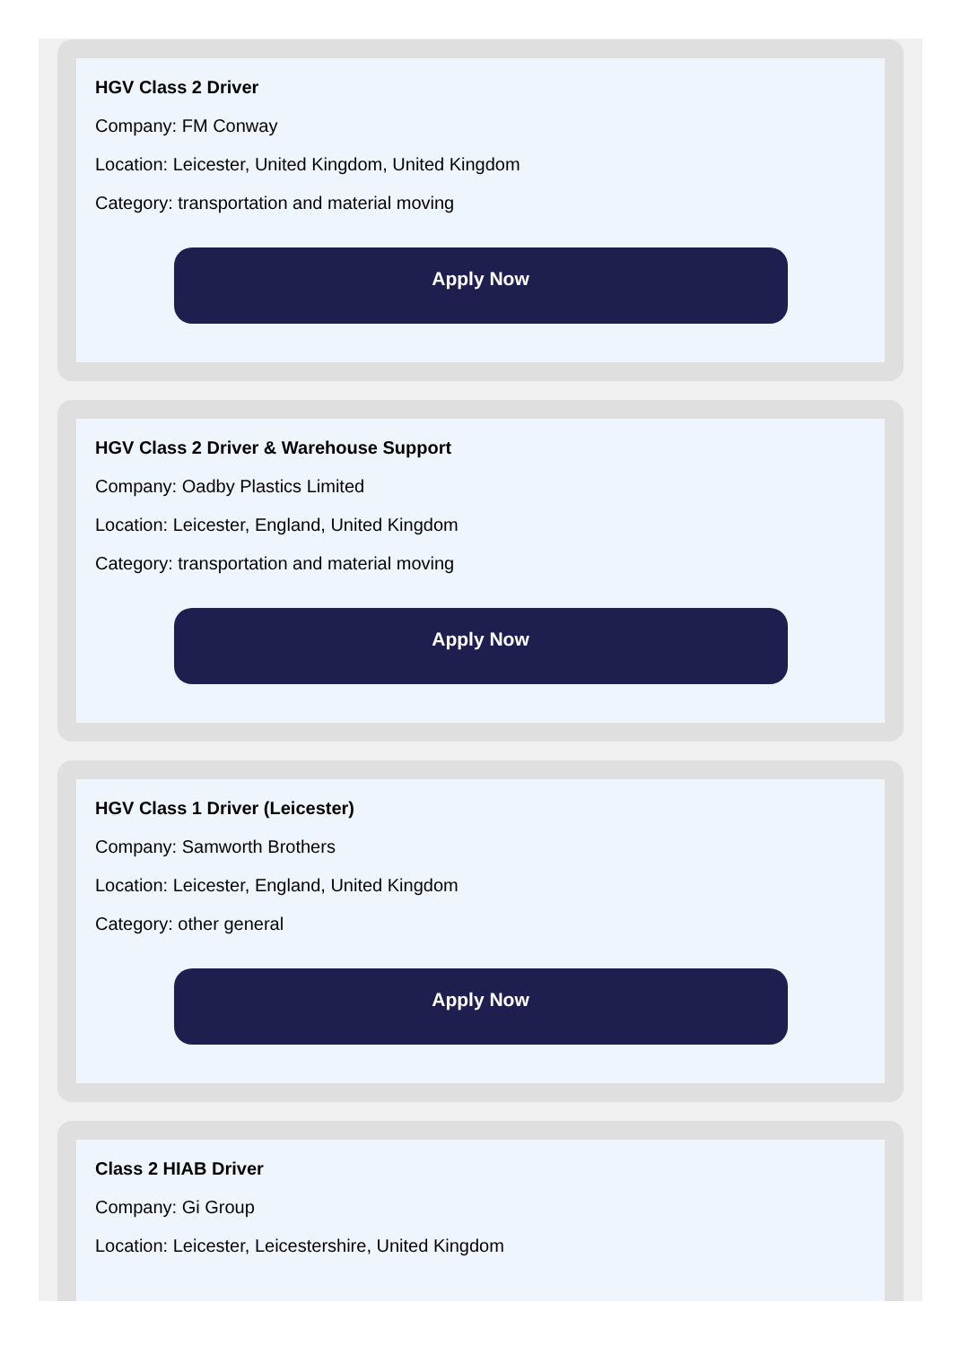HGV Class 2 Driver
Company: FM Conway
Location: Leicester, United Kingdom, United Kingdom
Category: transportation and material moving
Apply Now
HGV Class 2 Driver & Warehouse Support
Company: Oadby Plastics Limited
Location: Leicester, England, United Kingdom
Category: transportation and material moving
Apply Now
HGV Class 1 Driver (Leicester)
Company: Samworth Brothers
Location: Leicester, England, United Kingdom
Category: other general
Apply Now
Class 2 HIAB Driver
Company: Gi Group
Location: Leicester, Leicestershire, United Kingdom